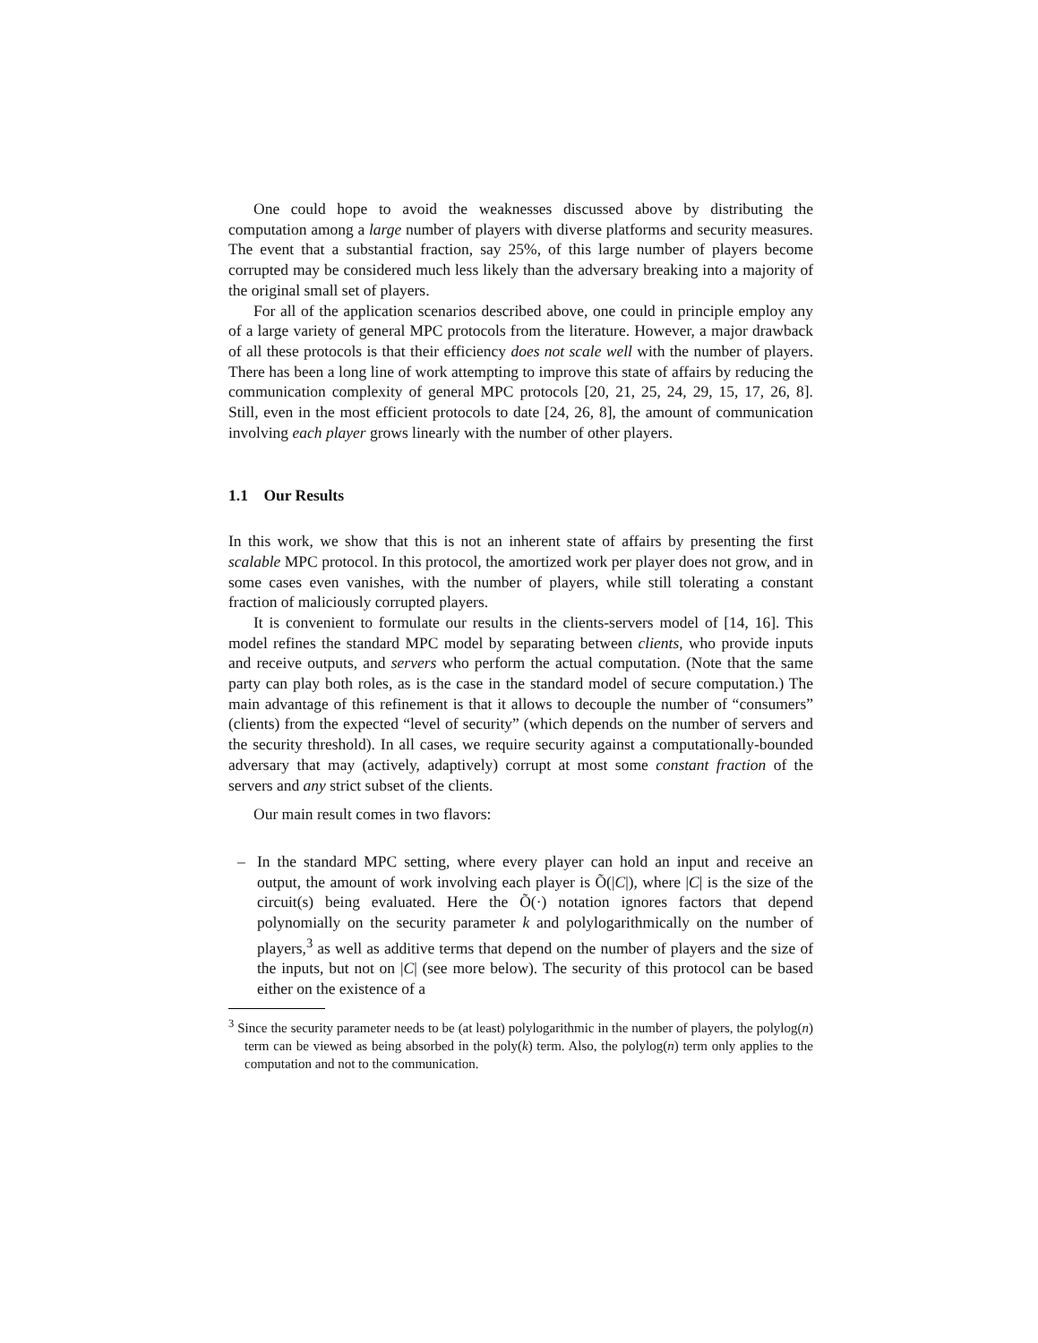One could hope to avoid the weaknesses discussed above by distributing the computation among a large number of players with diverse platforms and security measures. The event that a substantial fraction, say 25%, of this large number of players become corrupted may be considered much less likely than the adversary breaking into a majority of the original small set of players.
For all of the application scenarios described above, one could in principle employ any of a large variety of general MPC protocols from the literature. However, a major drawback of all these protocols is that their efficiency does not scale well with the number of players. There has been a long line of work attempting to improve this state of affairs by reducing the communication complexity of general MPC protocols [20, 21, 25, 24, 29, 15, 17, 26, 8]. Still, even in the most efficient protocols to date [24, 26, 8], the amount of communication involving each player grows linearly with the number of other players.
1.1 Our Results
In this work, we show that this is not an inherent state of affairs by presenting the first scalable MPC protocol. In this protocol, the amortized work per player does not grow, and in some cases even vanishes, with the number of players, while still tolerating a constant fraction of maliciously corrupted players.
It is convenient to formulate our results in the clients-servers model of [14, 16]. This model refines the standard MPC model by separating between clients, who provide inputs and receive outputs, and servers who perform the actual computation. (Note that the same party can play both roles, as is the case in the standard model of secure computation.) The main advantage of this refinement is that it allows to decouple the number of “consumers” (clients) from the expected “level of security” (which depends on the number of servers and the security threshold). In all cases, we require security against a computationally-bounded adversary that may (actively, adaptively) corrupt at most some constant fraction of the servers and any strict subset of the clients.
Our main result comes in two flavors:
– In the standard MPC setting, where every player can hold an input and receive an output, the amount of work involving each player is Õ(|C|), where |C| is the size of the circuit(s) being evaluated. Here the Õ(·) notation ignores factors that depend polynomially on the security parameter k and polylogarithmically on the number of players,<sup>3</sup> as well as additive terms that depend on the number of players and the size of the inputs, but not on |C| (see more below). The security of this protocol can be based either on the existence of a
<sup>3</sup> Since the security parameter needs to be (at least) polylogarithmic in the number of players, the polylog(n) term can be viewed as being absorbed in the poly(k) term. Also, the polylog(n) term only applies to the computation and not to the communication.